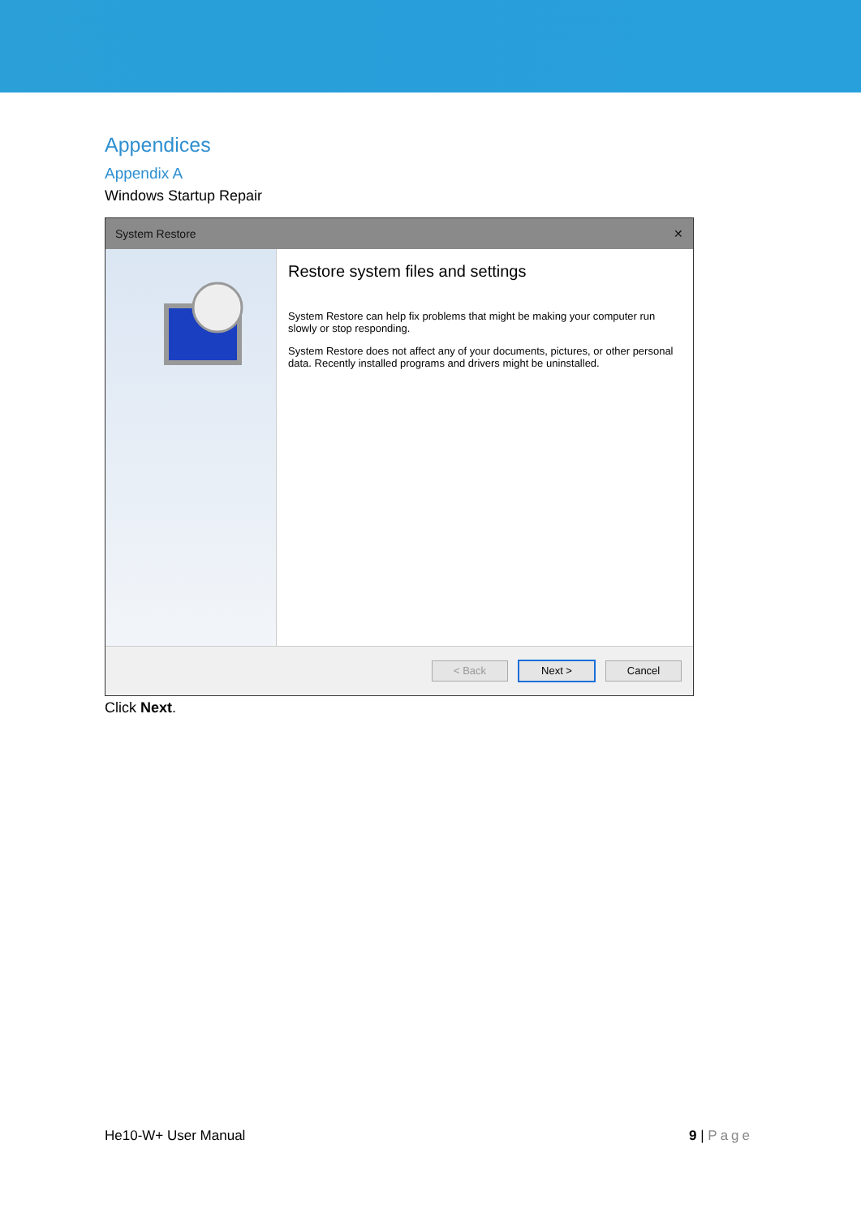Appendices
Appendix A
Windows Startup Repair
System Restore ✕
Restore system files and settings
System Restore can help fix problems that might be making your computer run slowly or stop responding.
System Restore does not affect any of your documents, pictures, or other personal data. Recently installed programs and drivers might be uninstalled.
< Back Next > Cancel
Click Next.
He10-W+ User Manual 9 | Page